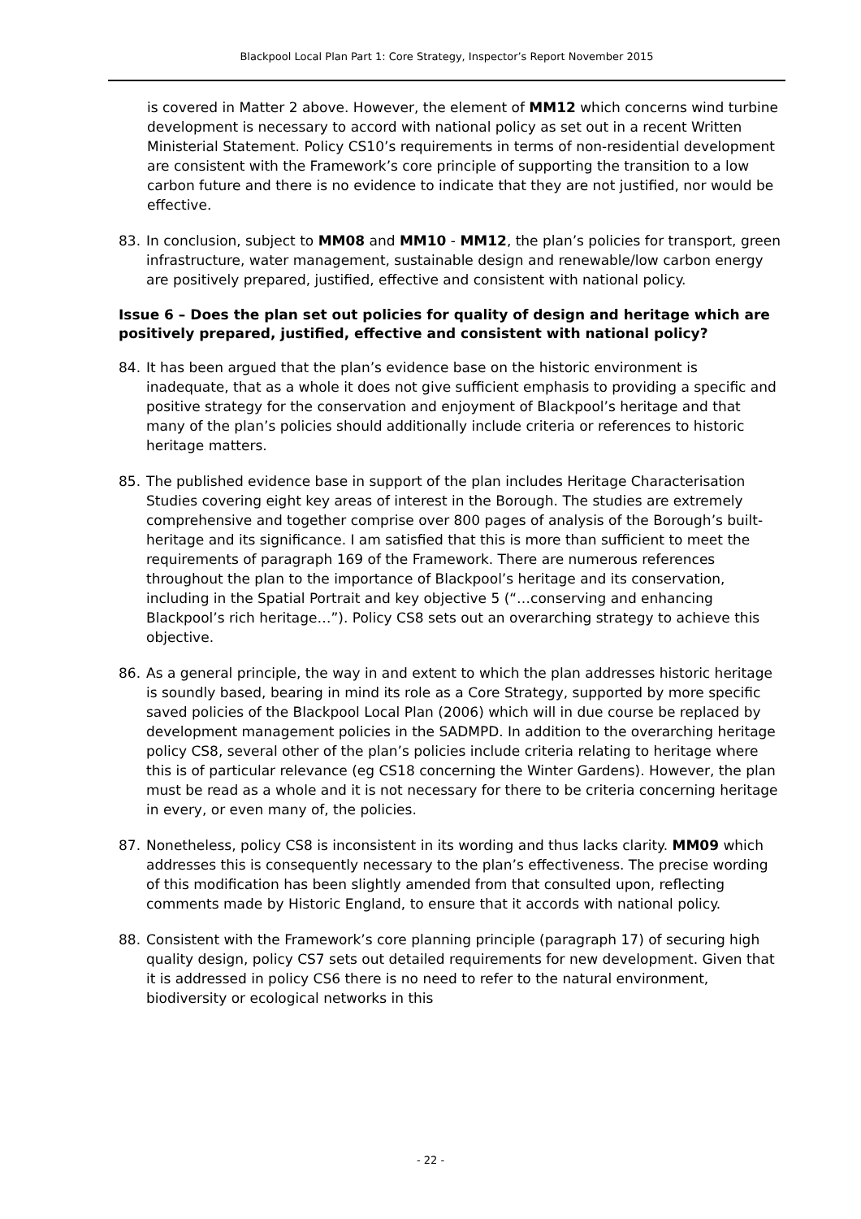Blackpool Local Plan Part 1: Core Strategy, Inspector’s Report November 2015
is covered in Matter 2 above. However, the element of MM12 which concerns wind turbine development is necessary to accord with national policy as set out in a recent Written Ministerial Statement. Policy CS10’s requirements in terms of non-residential development are consistent with the Framework’s core principle of supporting the transition to a low carbon future and there is no evidence to indicate that they are not justified, nor would be effective.
83. In conclusion, subject to MM08 and MM10 - MM12, the plan’s policies for transport, green infrastructure, water management, sustainable design and renewable/low carbon energy are positively prepared, justified, effective and consistent with national policy.
Issue 6 – Does the plan set out policies for quality of design and heritage which are positively prepared, justified, effective and consistent with national policy?
84. It has been argued that the plan’s evidence base on the historic environment is inadequate, that as a whole it does not give sufficient emphasis to providing a specific and positive strategy for the conservation and enjoyment of Blackpool’s heritage and that many of the plan’s policies should additionally include criteria or references to historic heritage matters.
85. The published evidence base in support of the plan includes Heritage Characterisation Studies covering eight key areas of interest in the Borough. The studies are extremely comprehensive and together comprise over 800 pages of analysis of the Borough’s built-heritage and its significance. I am satisfied that this is more than sufficient to meet the requirements of paragraph 169 of the Framework. There are numerous references throughout the plan to the importance of Blackpool’s heritage and its conservation, including in the Spatial Portrait and key objective 5 (“…conserving and enhancing Blackpool’s rich heritage…”). Policy CS8 sets out an overarching strategy to achieve this objective.
86. As a general principle, the way in and extent to which the plan addresses historic heritage is soundly based, bearing in mind its role as a Core Strategy, supported by more specific saved policies of the Blackpool Local Plan (2006) which will in due course be replaced by development management policies in the SADMPD. In addition to the overarching heritage policy CS8, several other of the plan’s policies include criteria relating to heritage where this is of particular relevance (eg CS18 concerning the Winter Gardens). However, the plan must be read as a whole and it is not necessary for there to be criteria concerning heritage in every, or even many of, the policies.
87. Nonetheless, policy CS8 is inconsistent in its wording and thus lacks clarity. MM09 which addresses this is consequently necessary to the plan’s effectiveness. The precise wording of this modification has been slightly amended from that consulted upon, reflecting comments made by Historic England, to ensure that it accords with national policy.
88. Consistent with the Framework’s core planning principle (paragraph 17) of securing high quality design, policy CS7 sets out detailed requirements for new development. Given that it is addressed in policy CS6 there is no need to refer to the natural environment, biodiversity or ecological networks in this
- 22 -